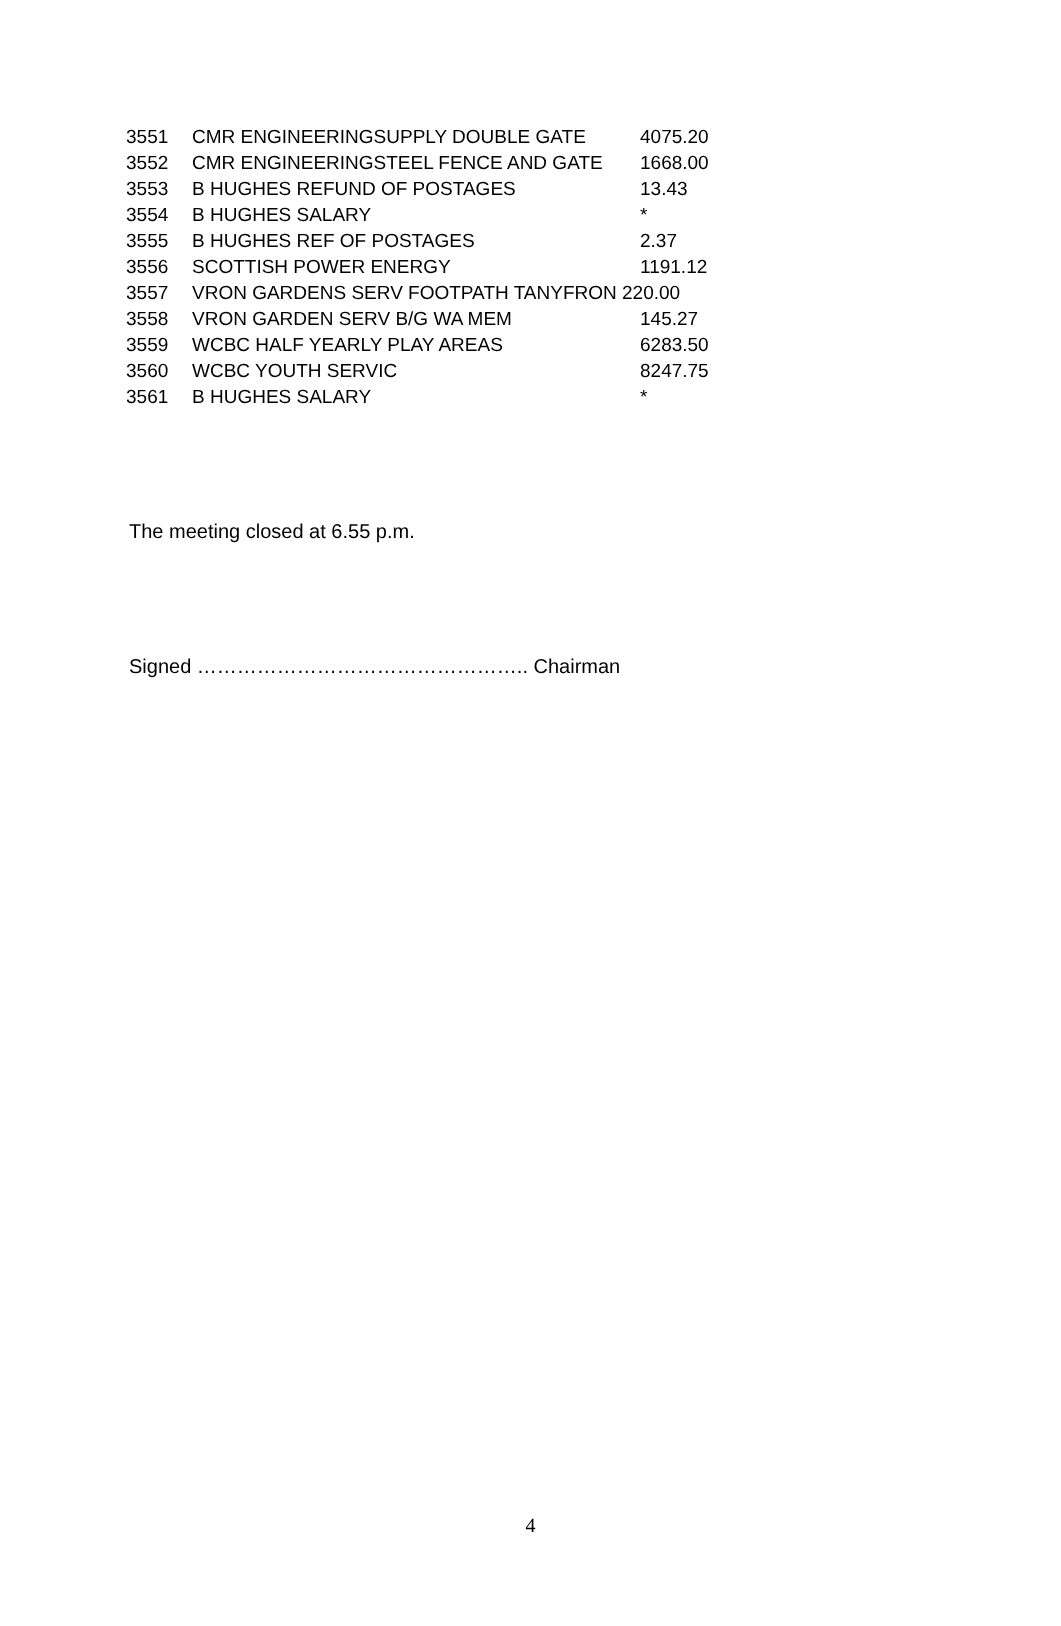| 3551 | CMR ENGINEERINGSUPPLY DOUBLE GATE | 4075.20 |
| 3552 | CMR ENGINEERINGSTEEL FENCE AND GATE | 1668.00 |
| 3553 | B HUGHES REFUND OF POSTAGES | 13.43 |
| 3554 | B HUGHES SALARY | * |
| 3555 | B HUGHES REF OF POSTAGES | 2.37 |
| 3556 | SCOTTISH POWER ENERGY | 1191.12 |
| 3557 | VRON GARDENS SERV FOOTPATH TANYFRON 220.00 | |
| 3558 | VRON GARDEN SERV B/G WA MEM | 145.27 |
| 3559 | WCBC HALF YEARLY PLAY AREAS | 6283.50 |
| 3560 | WCBC YOUTH SERVIC | 8247.75 |
| 3561 | B HUGHES SALARY | * |
The meeting closed at 6.55 p.m.
Signed ………………………………………….. Chairman
4